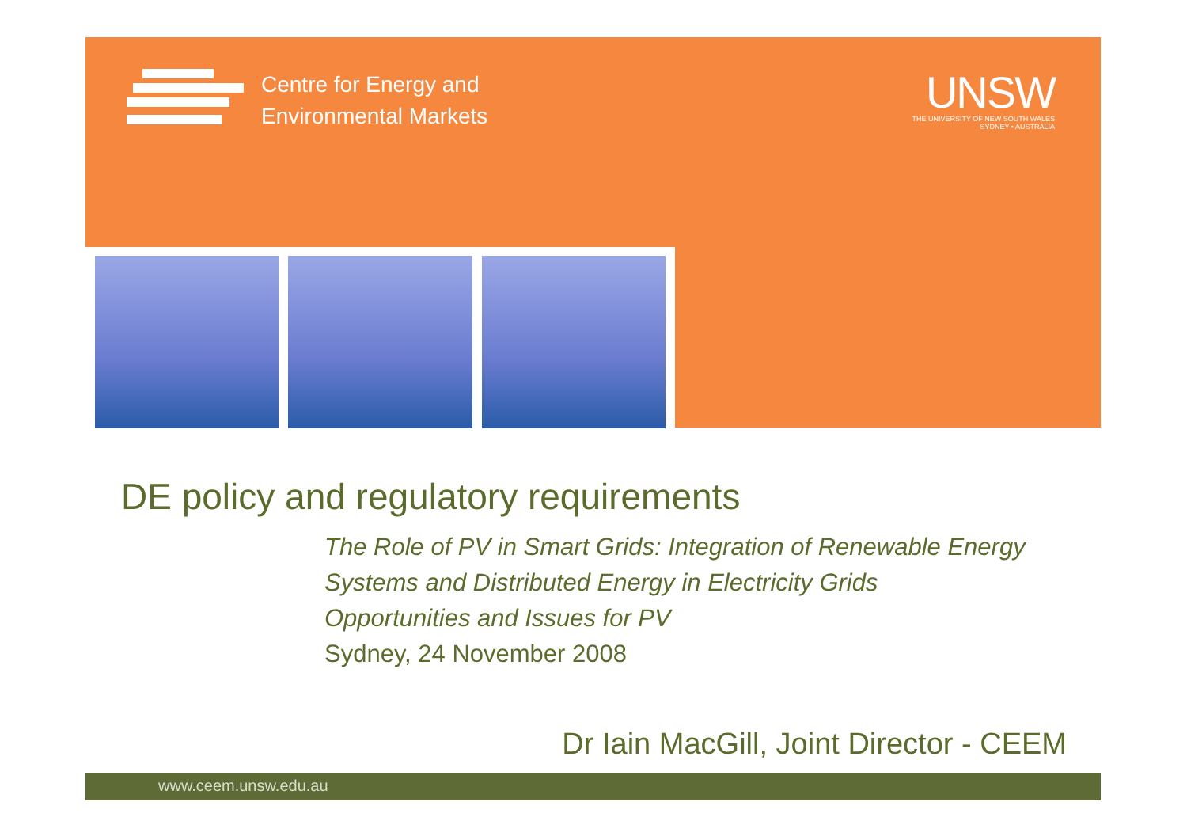Centre for Energy and
Environmental Markets
UNSW
THE UNIVERSITY OF NEW SOUTH WALES
SYDNEY • AUSTRALIA
DE policy and regulatory requirements
The Role of PV in Smart Grids: Integration of Renewable Energy Systems and Distributed Energy in Electricity Grids
Opportunities and Issues for PV
Sydney, 24 November 2008
Dr Iain MacGill, Joint Director - CEEM
www.ceem.unsw.edu.au